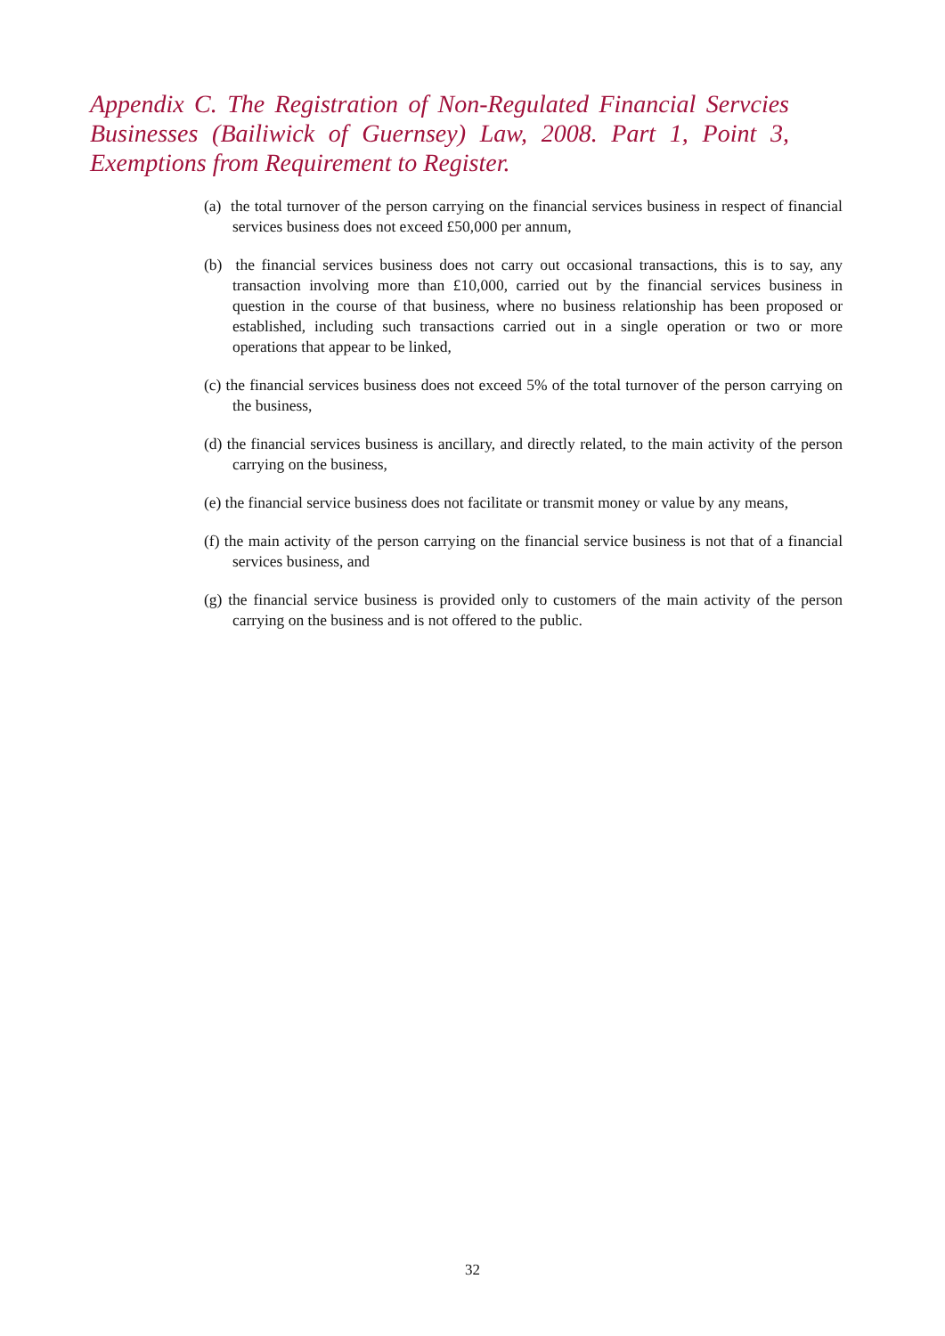Appendix C. The Registration of Non-Regulated Financial Servcies Businesses (Bailiwick of Guernsey) Law, 2008. Part 1, Point 3, Exemptions from Requirement to Register.
(a) the total turnover of the person carrying on the financial services business in respect of financial services business does not exceed £50,000 per annum,
(b) the financial services business does not carry out occasional transactions, this is to say, any transaction involving more than £10,000, carried out by the financial services business in question in the course of that business, where no business relationship has been proposed or established, including such transactions carried out in a single operation or two or more operations that appear to be linked,
(c) the financial services business does not exceed 5% of the total turnover of the person carrying on the business,
(d) the financial services business is ancillary, and directly related, to the main activity of the person carrying on the business,
(e) the financial service business does not facilitate or transmit money or value by any means,
(f) the main activity of the person carrying on the financial service business is not that of a financial services business, and
(g) the financial service business is provided only to customers of the main activity of the person carrying on the business and is not offered to the public.
32